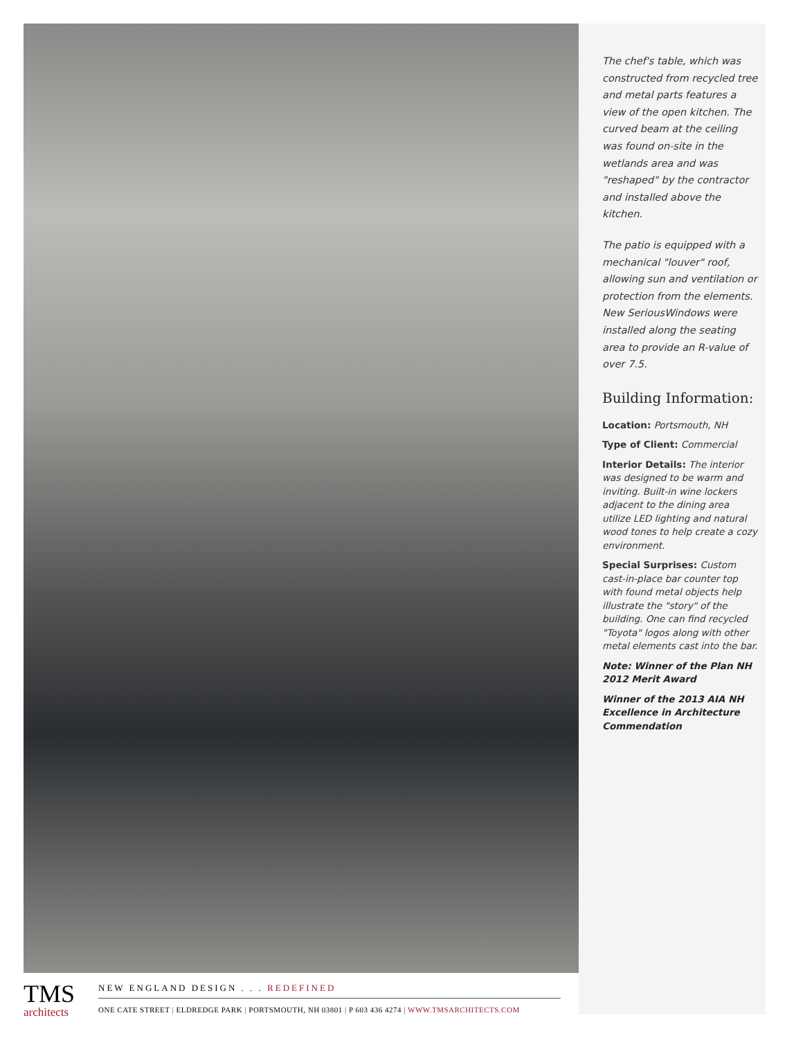The chef's table, which was constructed from recycled tree and metal parts features a view of the open kitchen. The curved beam at the ceiling was found on-site in the wetlands area and was "reshaped" by the contractor and installed above the kitchen.
The patio is equipped with a mechanical "louver" roof, allowing sun and ventilation or protection from the elements. New SeriousWindows were installed along the seating area to provide an R-value of over 7.5.
Building Information:
Location: Portsmouth, NH
Type of Client: Commercial
Interior Details: The interior was designed to be warm and inviting. Built-in wine lockers adjacent to the dining area utilize LED lighting and natural wood tones to help create a cozy environment.
Special Surprises: Custom cast-in-place bar counter top with found metal objects help illustrate the "story" of the building. One can find recycled "Toyota" logos along with other metal elements cast into the bar.
Note: Winner of the Plan NH 2012 Merit Award
Winner of the 2013 AIA NH Excellence in Architecture Commendation
TMS
architects
NEW ENGLAND DESIGN . . . REDEFINED
ONE CATE STREET | ELDREDGE PARK | PORTSMOUTH, NH 03801 | P 603 436 4274 | WWW.TMSARCHITECTS.COM